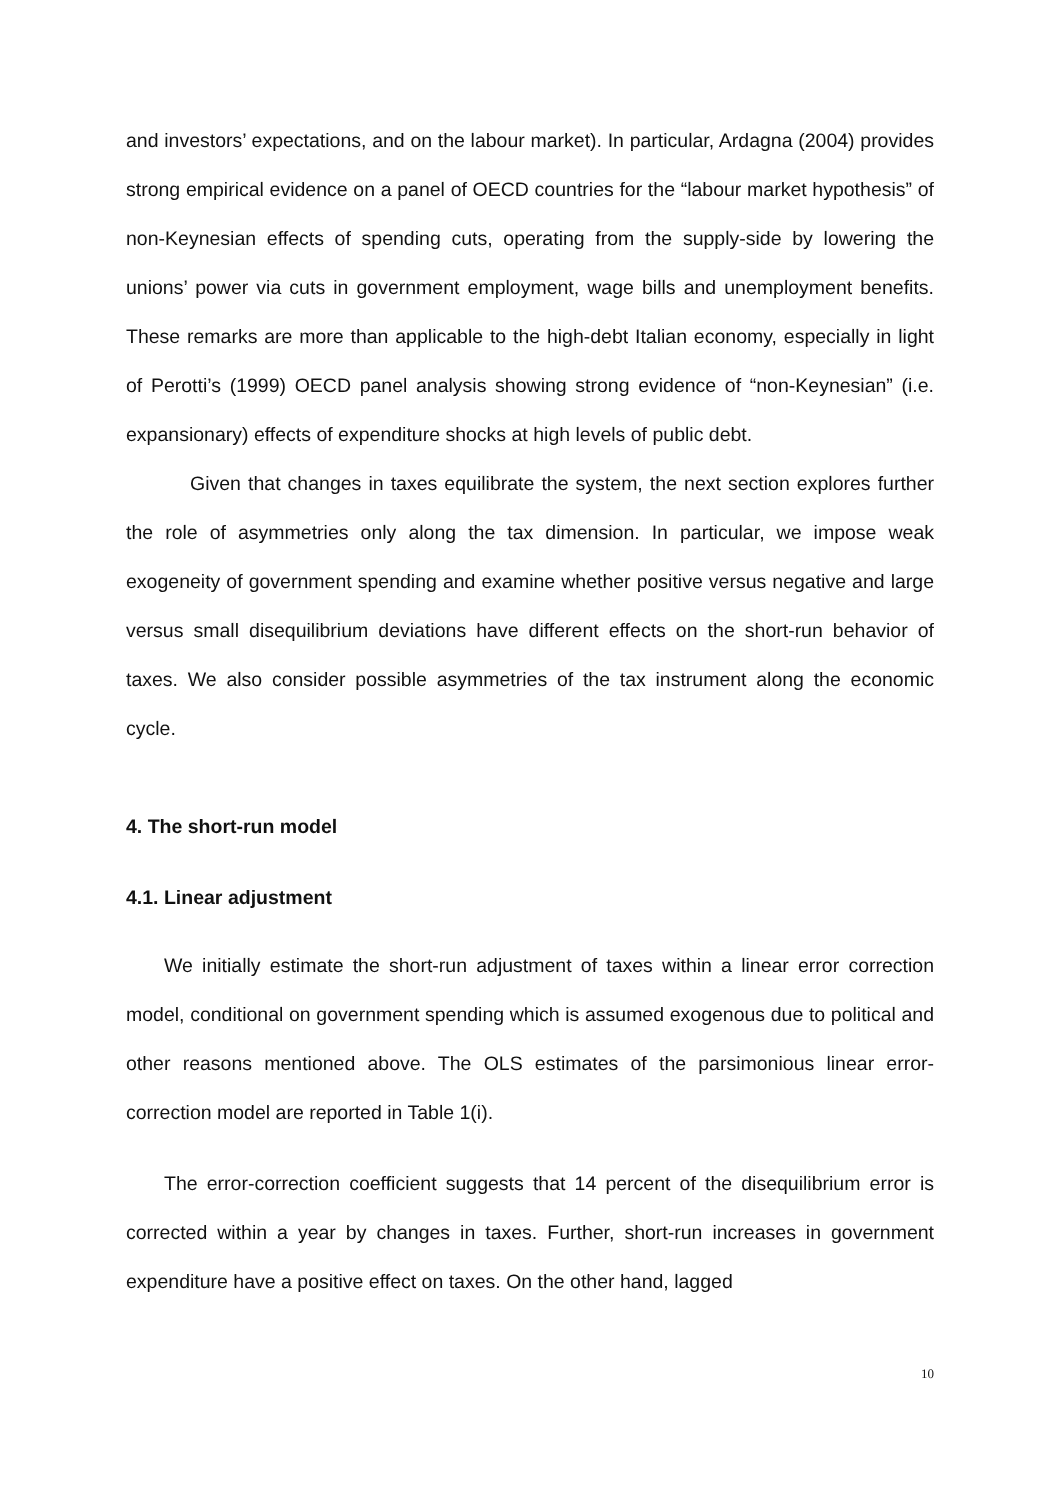and investors’ expectations, and on the labour market). In particular, Ardagna (2004) provides strong empirical evidence on a panel of OECD countries for the “labour market hypothesis” of non-Keynesian effects of spending cuts, operating from the supply-side by lowering the unions’ power via cuts in government employment, wage bills and unemployment benefits. These remarks are more than applicable to the high-debt Italian economy, especially in light of Perotti’s (1999) OECD panel analysis showing strong evidence of “non-Keynesian” (i.e. expansionary) effects of expenditure shocks at high levels of public debt.
Given that changes in taxes equilibrate the system, the next section explores further the role of asymmetries only along the tax dimension. In particular, we impose weak exogeneity of government spending and examine whether positive versus negative and large versus small disequilibrium deviations have different effects on the short-run behavior of taxes. We also consider possible asymmetries of the tax instrument along the economic cycle.
4. The short-run model
4.1. Linear adjustment
We initially estimate the short-run adjustment of taxes within a linear error correction model, conditional on government spending which is assumed exogenous due to political and other reasons mentioned above. The OLS estimates of the parsimonious linear error-correction model are reported in Table 1(i).
The error-correction coefficient suggests that 14 percent of the disequilibrium error is corrected within a year by changes in taxes. Further, short-run increases in government expenditure have a positive effect on taxes. On the other hand, lagged
10